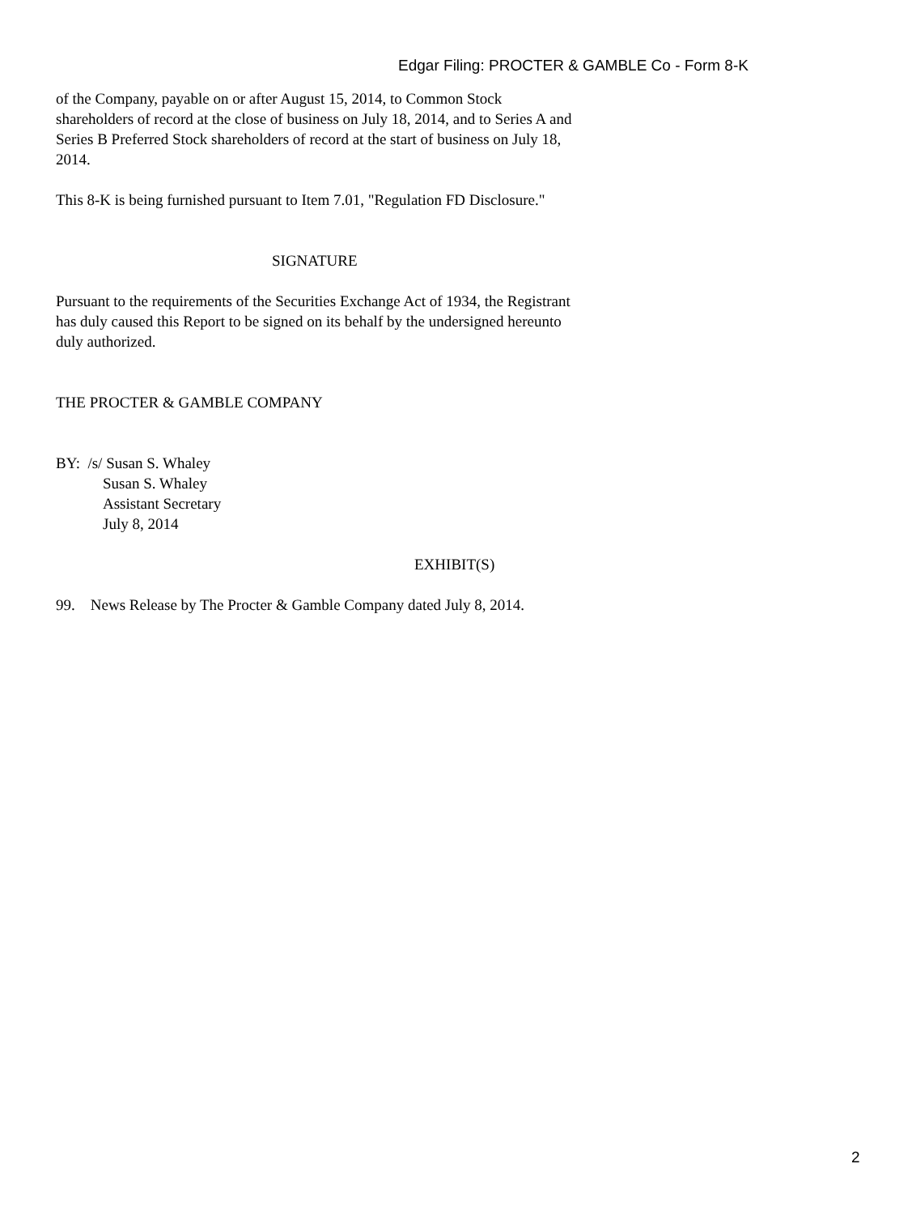Edgar Filing: PROCTER & GAMBLE Co - Form 8-K
of the Company, payable on or after August 15, 2014, to Common Stock shareholders of record at the close of business on July 18, 2014, and to Series A and Series B Preferred Stock shareholders of record at the start of business on July 18, 2014.
This 8-K is being furnished pursuant to Item 7.01, "Regulation FD Disclosure."
SIGNATURE
Pursuant to the requirements of the Securities Exchange Act of 1934, the Registrant has duly caused this Report to be signed on its behalf by the undersigned hereunto duly authorized.
THE PROCTER & GAMBLE COMPANY
BY: /s/ Susan S. Whaley
Susan S. Whaley
Assistant Secretary
July 8, 2014
EXHIBIT(S)
99. News Release by The Procter & Gamble Company dated July 8, 2014.
2